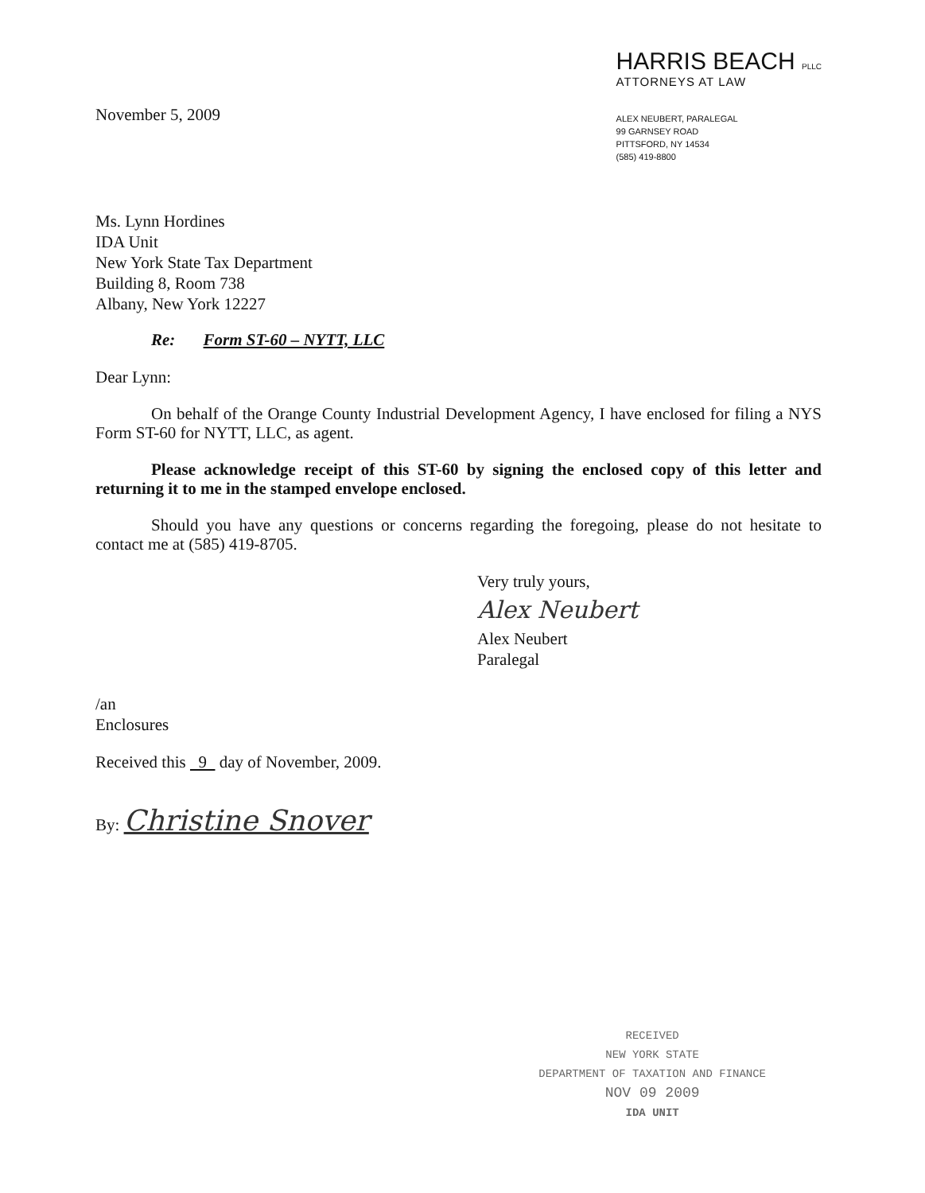November 5, 2009
HARRIS BEACH PLLC
ATTORNEYS AT LAW
ALEX NEUBERT, PARALEGAL
99 GARNSEY ROAD
PITTSFORD, NY 14534
(585) 419-8800
Ms. Lynn Hordines
IDA Unit
New York State Tax Department
Building 8, Room 738
Albany, New York 12227
Re: Form ST-60 – NYTT, LLC
Dear Lynn:
On behalf of the Orange County Industrial Development Agency, I have enclosed for filing a NYS Form ST-60 for NYTT, LLC, as agent.
Please acknowledge receipt of this ST-60 by signing the enclosed copy of this letter and returning it to me in the stamped envelope enclosed.
Should you have any questions or concerns regarding the foregoing, please do not hesitate to contact me at (585) 419-8705.
Very truly yours,
Alex Neubert
Alex Neubert
Paralegal
/an
Enclosures
Received this 9 day of November, 2009.
By: Christine Snover
RECEIVED
NEW YORK STATE
DEPARTMENT OF TAXATION AND FINANCE
NOV 09 2009
IDA UNIT